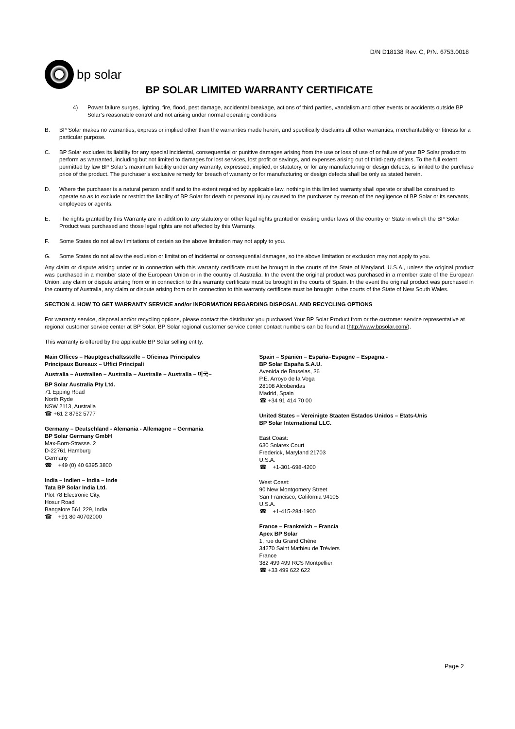D/N D18138 Rev. C, P/N. 6753.0018
bp solar
BP SOLAR LIMITED WARRANTY CERTIFICATE
4) Power failure surges, lighting, fire, flood, pest damage, accidental breakage, actions of third parties, vandalism and other events or accidents outside BP Solar’s reasonable control and not arising under normal operating conditions
B. BP Solar makes no warranties, express or implied other than the warranties made herein, and specifically disclaims all other warranties, merchantability or fitness for a particular purpose.
C. BP Solar excludes its liability for any special incidental, consequential or punitive damages arising from the use or loss of use of or failure of your BP Solar product to perform as warranted, including but not limited to damages for lost services, lost profit or savings, and expenses arising out of third-party claims. To the full extent permitted by law BP Solar’s maximum liability under any warranty, expressed, implied, or statutory, or for any manufacturing or design defects, is limited to the purchase price of the product. The purchaser’s exclusive remedy for breach of warranty or for manufacturing or design defects shall be only as stated herein.
D. Where the purchaser is a natural person and if and to the extent required by applicable law, nothing in this limited warranty shall operate or shall be construed to operate so as to exclude or restrict the liability of BP Solar for death or personal injury caused to the purchaser by reason of the negligence of BP Solar or its servants, employees or agents.
E. The rights granted by this Warranty are in addition to any statutory or other legal rights granted or existing under laws of the country or State in which the BP Solar Product was purchased and those legal rights are not affected by this Warranty.
F. Some States do not allow limitations of certain so the above limitation may not apply to you.
G. Some States do not allow the exclusion or limitation of incidental or consequential damages, so the above limitation or exclusion may not apply to you.
Any claim or dispute arising under or in connection with this warranty certificate must be brought in the courts of the State of Maryland, U.S.A., unless the original product was purchased in a member state of the European Union or in the country of Australia. In the event the original product was purchased in a member state of the European Union, any claim or dispute arising from or in connection to this warranty certificate must be brought in the courts of Spain. In the event the original product was purchased in the country of Australia, any claim or dispute arising from or in connection to this warranty certificate must be brought in the courts of the State of New South Wales.
SECTION 4. HOW TO GET WARRANTY SERVICE and/or INFORMATION REGARDING DISPOSAL AND RECYCLING OPTIONS
For warranty service, disposal and/or recycling options, please contact the distributor you purchased Your BP Solar Product from or the customer service representative at regional customer service center at BP Solar. BP Solar regional customer service center contact numbers can be found at (http://www.bpsolar.com/).
This warranty is offered by the applicable BP Solar selling entity.
Main Offices – Hauptgeschäftsstelle – Oficinas Principales
Principaux Bureaux – Uffici Principali
Australia – Australien – Australia – Australie – Australia – 미국–
BP Solar Australia Pty Ltd.
71 Epping Road
North Ryde
NSW 2113, Australia
☎ +61 2 8762 5777
Germany – Deutschland - Alemania - Allemagne – Germania
BP Solar Germany GmbH
Max-Born-Strasse. 2
D-22761 Hamburg
Germany
☎ +49 (0) 40 6395 3800
India – Indien – India – Inde
Tata BP Solar India Ltd.
Plot 78 Electronic City,
Hosur Road
Bangalore 561 229, India
☎ +91 80 40702000
Spain – Spanien – España–Espagne – Espagna -
BP Solar España S.A.U.
Avenida de Bruselas, 36
P.E. Arroyo de la Vega
28108 Alcobendas
Madrid, Spain
☎ +34 91 414 70 00
United States – Vereinigte Staaten Estados Unidos – Etats-Unis
BP Solar International LLC.
East Coast:
630 Solarex Court
Frederick, Maryland 21703
U.S.A.
☎ +1-301-698-4200
West Coast:
90 New Montgomery Street
San Francisco, California 94105
U.S.A.
☎ +1-415-284-1900
France – Frankreich – Francia
Apex BP Solar
1, rue du Grand Chêne
34270 Saint Mathieu de Tréviers
France
382 499 499 RCS Montpellier
☎ +33 499 622 622
Page 2